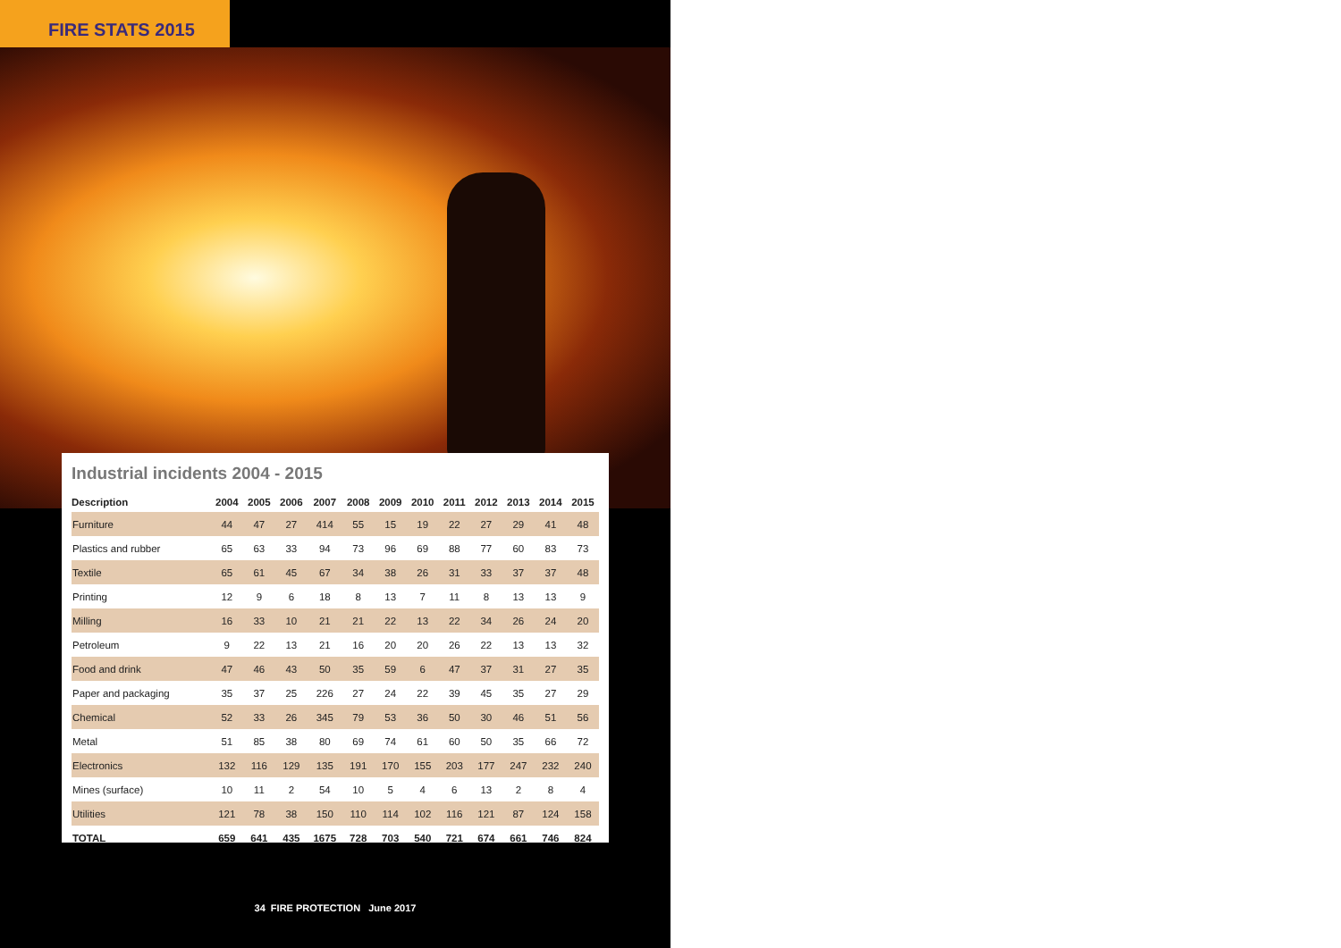FIRE STATS 2015
Industrial incidents 2004 - 2015
| Description | 2004 | 2005 | 2006 | 2007 | 2008 | 2009 | 2010 | 2011 | 2012 | 2013 | 2014 | 2015 |
| --- | --- | --- | --- | --- | --- | --- | --- | --- | --- | --- | --- | --- |
| Furniture | 44 | 47 | 27 | 414 | 55 | 15 | 19 | 22 | 27 | 29 | 41 | 48 |
| Plastics and rubber | 65 | 63 | 33 | 94 | 73 | 96 | 69 | 88 | 77 | 60 | 83 | 73 |
| Textile | 65 | 61 | 45 | 67 | 34 | 38 | 26 | 31 | 33 | 37 | 37 | 48 |
| Printing | 12 | 9 | 6 | 18 | 8 | 13 | 7 | 11 | 8 | 13 | 13 | 9 |
| Milling | 16 | 33 | 10 | 21 | 21 | 22 | 13 | 22 | 34 | 26 | 24 | 20 |
| Petroleum | 9 | 22 | 13 | 21 | 16 | 20 | 20 | 26 | 22 | 13 | 13 | 32 |
| Food and drink | 47 | 46 | 43 | 50 | 35 | 59 | 6 | 47 | 37 | 31 | 27 | 35 |
| Paper and packaging | 35 | 37 | 25 | 226 | 27 | 24 | 22 | 39 | 45 | 35 | 27 | 29 |
| Chemical | 52 | 33 | 26 | 345 | 79 | 53 | 36 | 50 | 30 | 46 | 51 | 56 |
| Metal | 51 | 85 | 38 | 80 | 69 | 74 | 61 | 60 | 50 | 35 | 66 | 72 |
| Electronics | 132 | 116 | 129 | 135 | 191 | 170 | 155 | 203 | 177 | 247 | 232 | 240 |
| Mines (surface) | 10 | 11 | 2 | 54 | 10 | 5 | 4 | 6 | 13 | 2 | 8 | 4 |
| Utilities | 121 | 78 | 38 | 150 | 110 | 114 | 102 | 116 | 121 | 87 | 124 | 158 |
| TOTAL | 659 | 641 | 435 | 1675 | 728 | 703 | 540 | 721 | 674 | 661 | 746 | 824 |
34 FIRE PROTECTION June 2017